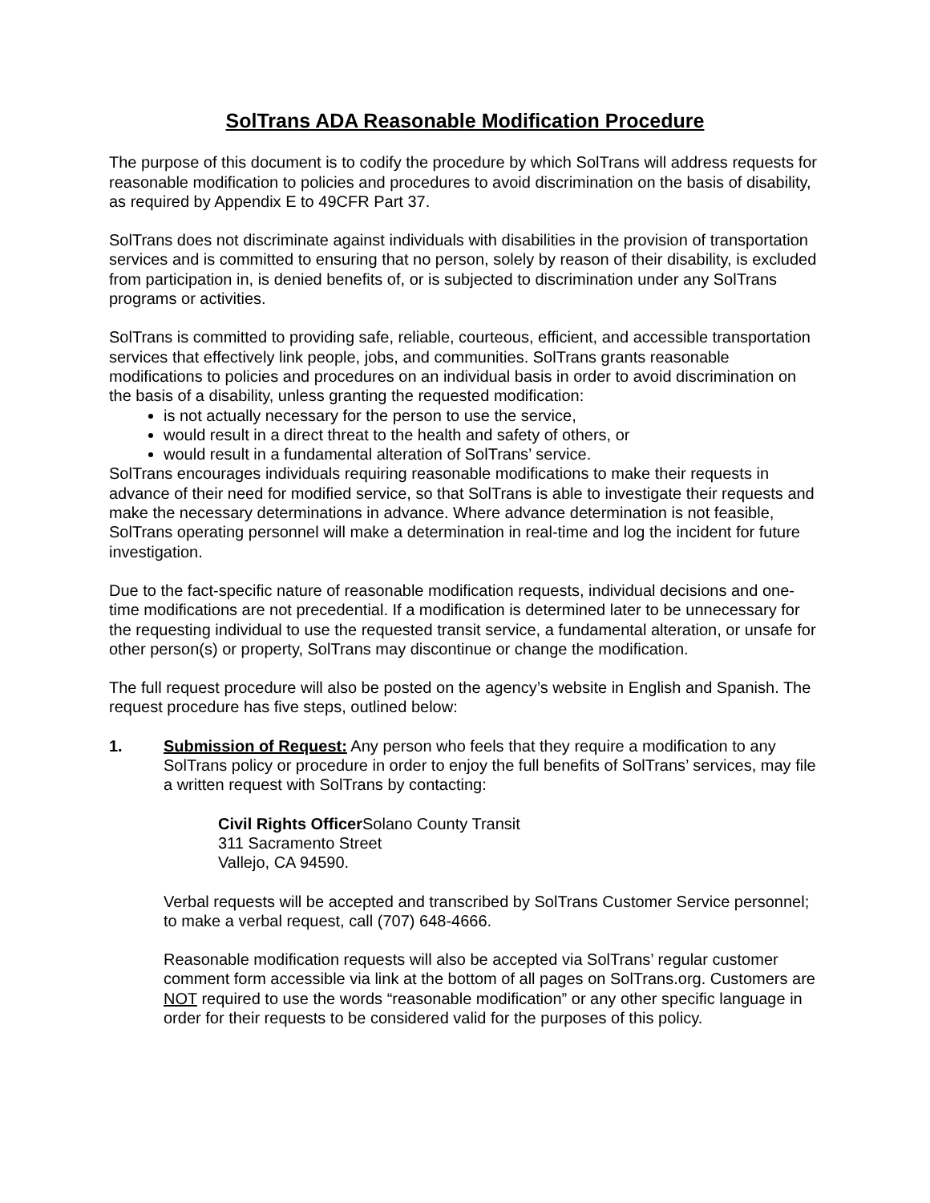SolTrans ADA Reasonable Modification Procedure
The purpose of this document is to codify the procedure by which SolTrans will address requests for reasonable modification to policies and procedures to avoid discrimination on the basis of disability, as required by Appendix E to 49CFR Part 37.
SolTrans does not discriminate against individuals with disabilities in the provision of transportation services and is committed to ensuring that no person, solely by reason of their disability, is excluded from participation in, is denied benefits of, or is subjected to discrimination under any SolTrans programs or activities.
SolTrans is committed to providing safe, reliable, courteous, efficient, and accessible transportation services that effectively link people, jobs, and communities. SolTrans grants reasonable modifications to policies and procedures on an individual basis in order to avoid discrimination on the basis of a disability, unless granting the requested modification:
is not actually necessary for the person to use the service,
would result in a direct threat to the health and safety of others, or
would result in a fundamental alteration of SolTrans’ service.
SolTrans encourages individuals requiring reasonable modifications to make their requests in advance of their need for modified service, so that SolTrans is able to investigate their requests and make the necessary determinations in advance. Where advance determination is not feasible, SolTrans operating personnel will make a determination in real-time and log the incident for future investigation.
Due to the fact-specific nature of reasonable modification requests, individual decisions and one-time modifications are not precedential. If a modification is determined later to be unnecessary for the requesting individual to use the requested transit service, a fundamental alteration, or unsafe for other person(s) or property, SolTrans may discontinue or change the modification.
The full request procedure will also be posted on the agency’s website in English and Spanish. The request procedure has five steps, outlined below:
1. Submission of Request: Any person who feels that they require a modification to any SolTrans policy or procedure in order to enjoy the full benefits of SolTrans’ services, may file a written request with SolTrans by contacting:
Civil Rights Officer Solano County Transit
311 Sacramento Street
Vallejo, CA 94590.
Verbal requests will be accepted and transcribed by SolTrans Customer Service personnel; to make a verbal request, call (707) 648-4666.
Reasonable modification requests will also be accepted via SolTrans’ regular customer comment form accessible via link at the bottom of all pages on SolTrans.org. Customers are NOT required to use the words “reasonable modification” or any other specific language in order for their requests to be considered valid for the purposes of this policy.